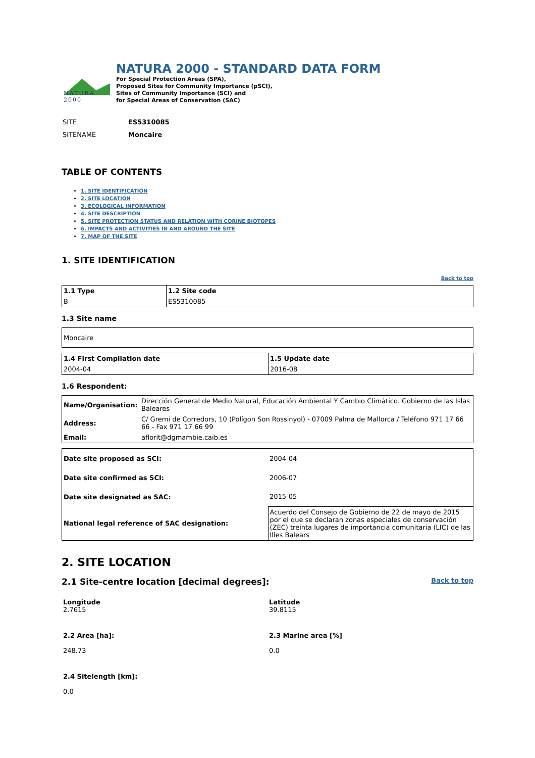NATURA 2000
NATURA 2000 - STANDARD DATA FORM
For Special Protection Areas (SPA),
Proposed Sites for Community Importance (pSCI),
Sites of Community Importance (SCI) and
for Special Areas of Conservation (SAC)
| SITE | ES5310085 |
| SITENAME | Moncaire |
TABLE OF CONTENTS
1. SITE IDENTIFICATION
2. SITE LOCATION
3. ECOLOGICAL INFORMATION
4. SITE DESCRIPTION
5. SITE PROTECTION STATUS AND RELATION WITH CORINE BIOTOPES
6. IMPACTS AND ACTIVITIES IN AND AROUND THE SITE
7. MAP OF THE SITE
1. SITE IDENTIFICATION
Back to top
| 1.1 Type | 1.2 Site code |
| B | ES5310085 |
1.3 Site name
| Moncaire |
| 1.4 First Compilation date | 1.5 Update date |
| 2004-04 | 2016-08 |
1.6 Respondent:
| Name/Organisation: | Dirección General de Medio Natural, Educación Ambiental Y Cambio Climático. Gobierno de las Islas Baleares |
| Address: | C/ Gremi de Corredors, 10 (Polígon Son Rossinyol) - 07009 Palma de Mallorca / Teléfono 971 17 66 66 - Fax 971 17 66 99 |
| Email: | aflorit@dgmambie.caib.es |
| Date site proposed as SCI: | 2004-04 |
| Date site confirmed as SCI: | 2006-07 |
| Date site designated as SAC: | 2015-05 |
| National legal reference of SAC designation: | Acuerdo del Consejo de Gobierno de 22 de mayo de 2015 por el que se declaran zonas especiales de conservación (ZEC) treinta lugares de importancia comunitaria (LIC) de las Illes Balears |
2. SITE LOCATION
2.1 Site-centre location [decimal degrees]:
Back to top
Longitude
2.7615
Latitude
39.8115
2.2 Area [ha]:
248.73
2.3 Marine area [%]
0.0
2.4 Sitelength [km]:
0.0